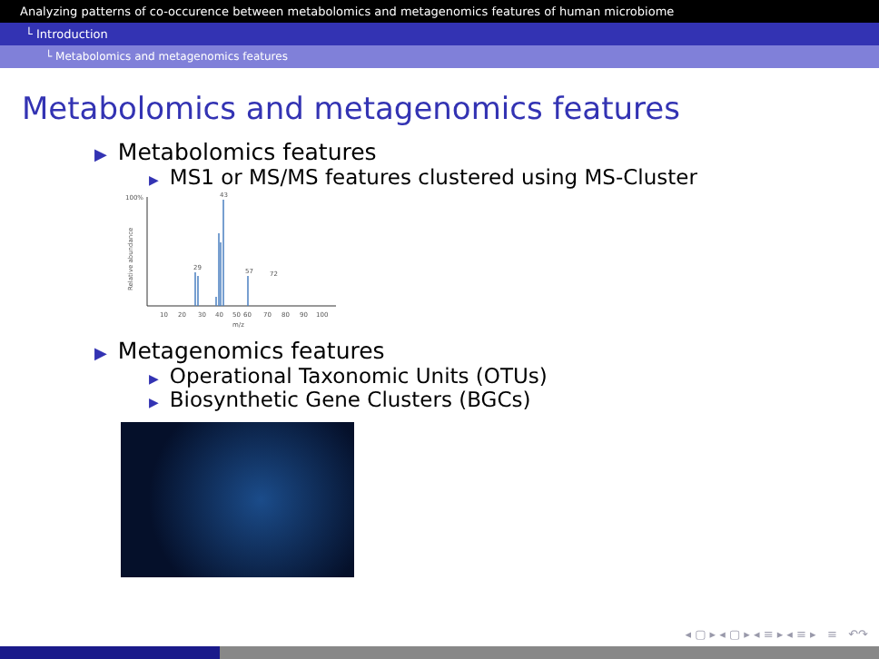Analyzing patterns of co-occurence between metabolomics and metagenomics features of human microbiome
└ Introduction
└ Metabolomics and metagenomics features
Metabolomics and metagenomics features
▶ Metabolomics features
▶ MS1 or MS/MS features clustered using MS-Cluster
100%
Relative abundance
43
29
57
72
10
20
30
40
50
60
70
80
90
100
m/z
▶ Metagenomics features
▶ Operational Taxonomic Units (OTUs)
▶ Biosynthetic Gene Clusters (BGCs)
◂ ▢ ▸ ◂ ▢ ▸ ◂ ≡ ▸ ◂ ≡ ▸ ≡ ↶↷